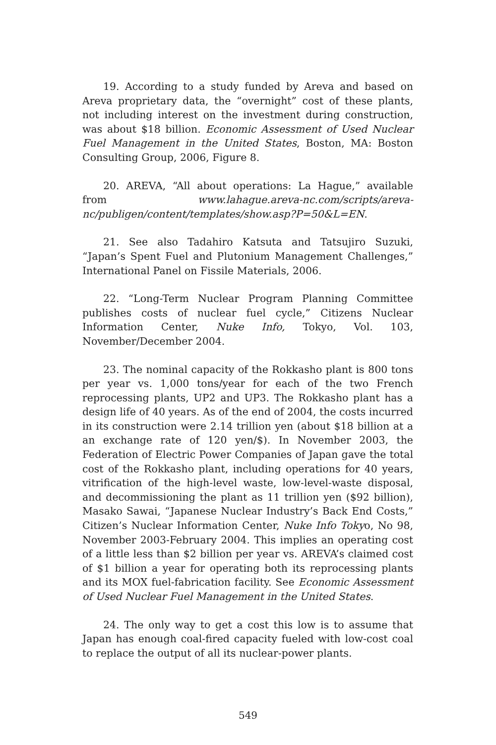19. According to a study funded by Areva and based on Areva proprietary data, the “overnight” cost of these plants, not including interest on the investment during construction, was about $18 billion. Economic Assessment of Used Nuclear Fuel Management in the United States, Boston, MA: Boston Consulting Group, 2006, Figure 8.
20. AREVA, “All about operations: La Hague,” available from www.lahague.areva-nc.com/scripts/areva-nc/publigen/content/templates/show.asp?P=50&L=EN.
21. See also Tadahiro Katsuta and Tatsujiro Suzuki, “Japan’s Spent Fuel and Plutonium Management Challenges,” International Panel on Fissile Materials, 2006.
22. “Long-Term Nuclear Program Planning Committee publishes costs of nuclear fuel cycle,” Citizens Nuclear Information Center, Nuke Info, Tokyo, Vol. 103, November/December 2004.
23. The nominal capacity of the Rokkasho plant is 800 tons per year vs. 1,000 tons/year for each of the two French reprocessing plants, UP2 and UP3. The Rokkasho plant has a design life of 40 years. As of the end of 2004, the costs incurred in its construction were 2.14 trillion yen (about $18 billion at a an exchange rate of 120 yen/$). In November 2003, the Federation of Electric Power Companies of Japan gave the total cost of the Rokkasho plant, including operations for 40 years, vitrification of the high-level waste, low-level-waste disposal, and decommissioning the plant as 11 trillion yen ($92 billion), Masako Sawai, “Japanese Nuclear Industry’s Back End Costs,” Citizen’s Nuclear Information Center, Nuke Info Tokyo, No 98, November 2003-February 2004. This implies an operating cost of a little less than $2 billion per year vs. AREVA’s claimed cost of $1 billion a year for operating both its reprocessing plants and its MOX fuel-fabrication facility. See Economic Assessment of Used Nuclear Fuel Management in the United States.
24. The only way to get a cost this low is to assume that Japan has enough coal-fired capacity fueled with low-cost coal to replace the output of all its nuclear-power plants.
549